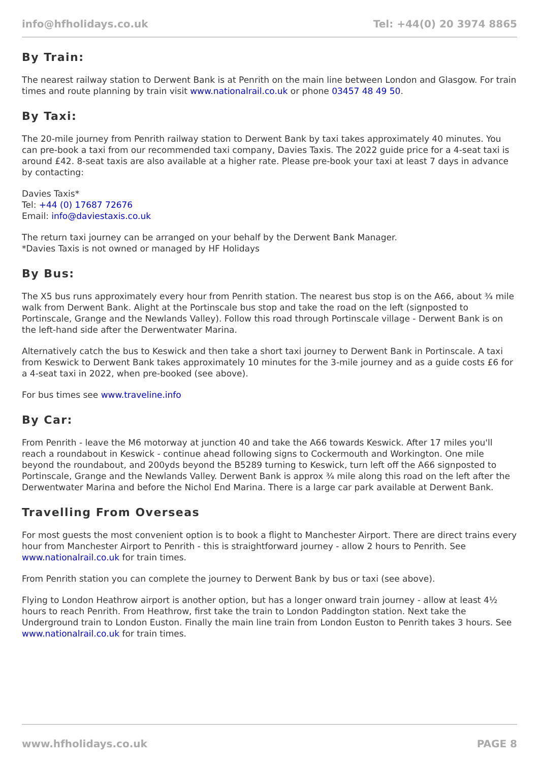info@hfholidays.co.uk Tel: +44(0) 20 3974 8865
By Train:
The nearest railway station to Derwent Bank is at Penrith on the main line between London and Glasgow. For train times and route planning by train visit www.nationalrail.co.uk or phone 03457 48 49 50.
By Taxi:
The 20-mile journey from Penrith railway station to Derwent Bank by taxi takes approximately 40 minutes. You can pre-book a taxi from our recommended taxi company, Davies Taxis. The 2022 guide price for a 4-seat taxi is around £42. 8-seat taxis are also available at a higher rate. Please pre-book your taxi at least 7 days in advance by contacting:
Davies Taxis*
Tel: +44 (0) 17687 72676
Email: info@daviestaxis.co.uk
The return taxi journey can be arranged on your behalf by the Derwent Bank Manager.
*Davies Taxis is not owned or managed by HF Holidays
By Bus:
The X5 bus runs approximately every hour from Penrith station. The nearest bus stop is on the A66, about ¾ mile walk from Derwent Bank. Alight at the Portinscale bus stop and take the road on the left (signposted to Portinscale, Grange and the Newlands Valley). Follow this road through Portinscale village - Derwent Bank is on the left-hand side after the Derwentwater Marina.
Alternatively catch the bus to Keswick and then take a short taxi journey to Derwent Bank in Portinscale. A taxi from Keswick to Derwent Bank takes approximately 10 minutes for the 3-mile journey and as a guide costs £6 for a 4-seat taxi in 2022, when pre-booked (see above).
For bus times see www.traveline.info
By Car:
From Penrith - leave the M6 motorway at junction 40 and take the A66 towards Keswick. After 17 miles you'll reach a roundabout in Keswick - continue ahead following signs to Cockermouth and Workington. One mile beyond the roundabout, and 200yds beyond the B5289 turning to Keswick, turn left off the A66 signposted to Portinscale, Grange and the Newlands Valley. Derwent Bank is approx ¾ mile along this road on the left after the Derwentwater Marina and before the Nichol End Marina. There is a large car park available at Derwent Bank.
Travelling From Overseas
For most guests the most convenient option is to book a flight to Manchester Airport. There are direct trains every hour from Manchester Airport to Penrith - this is straightforward journey - allow 2 hours to Penrith. See www.nationalrail.co.uk for train times.
From Penrith station you can complete the journey to Derwent Bank by bus or taxi (see above).
Flying to London Heathrow airport is another option, but has a longer onward train journey - allow at least 4½ hours to reach Penrith. From Heathrow, first take the train to London Paddington station. Next take the Underground train to London Euston. Finally the main line train from London Euston to Penrith takes 3 hours. See www.nationalrail.co.uk for train times.
www.hfholidays.co.uk PAGE 8